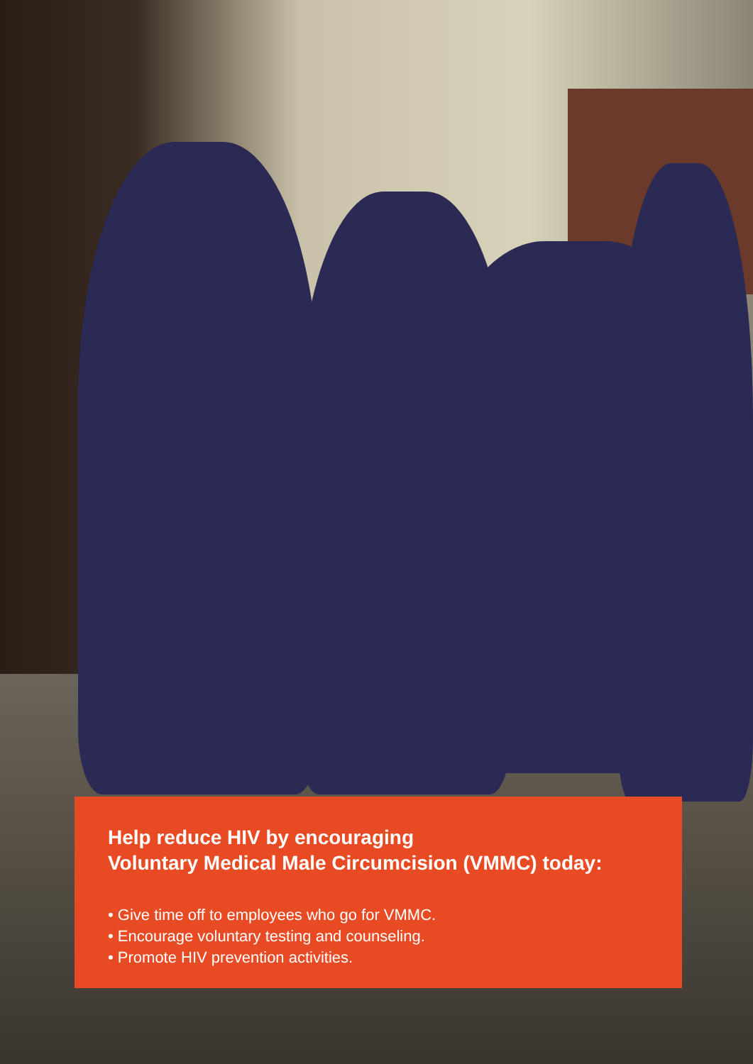Help reduce HIV by encouraging
Voluntary Medical Male Circumcision (VMMC) today:
• Give time off to employees who go for VMMC.
• Encourage voluntary testing and counseling.
• Promote HIV prevention activities.